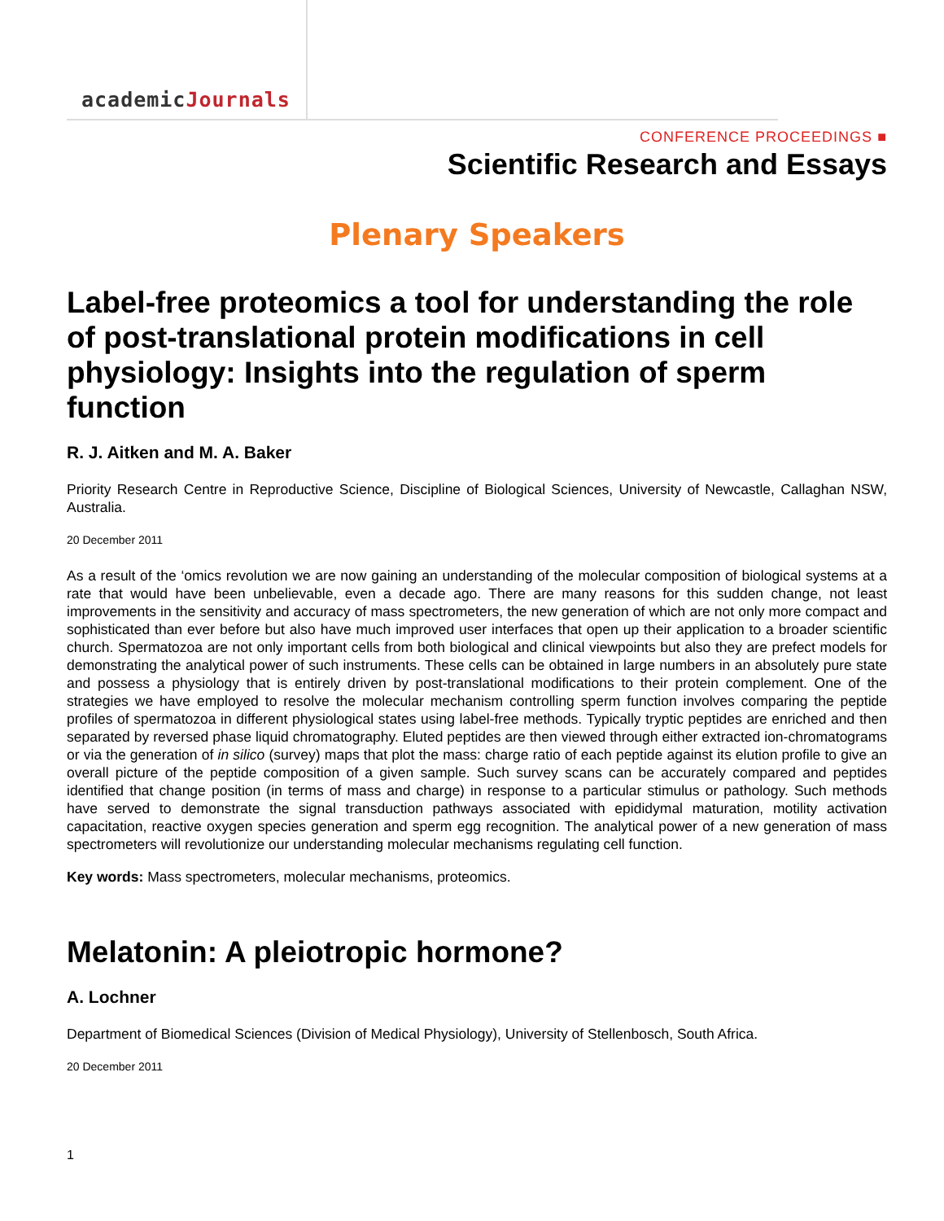academicJournals
CONFERENCE PROCEEDINGS ■
Scientific Research and Essays
Plenary Speakers
Label-free proteomics a tool for understanding the role of post-translational protein modifications in cell physiology: Insights into the regulation of sperm function
R. J. Aitken and M. A. Baker
Priority Research Centre in Reproductive Science, Discipline of Biological Sciences, University of Newcastle, Callaghan NSW, Australia.
20 December 2011
As a result of the ‘omics revolution we are now gaining an understanding of the molecular composition of biological systems at a rate that would have been unbelievable, even a decade ago. There are many reasons for this sudden change, not least improvements in the sensitivity and accuracy of mass spectrometers, the new generation of which are not only more compact and sophisticated than ever before but also have much improved user interfaces that open up their application to a broader scientific church. Spermatozoa are not only important cells from both biological and clinical viewpoints but also they are prefect models for demonstrating the analytical power of such instruments. These cells can be obtained in large numbers in an absolutely pure state and possess a physiology that is entirely driven by post-translational modifications to their protein complement. One of the strategies we have employed to resolve the molecular mechanism controlling sperm function involves comparing the peptide profiles of spermatozoa in different physiological states using label-free methods. Typically tryptic peptides are enriched and then separated by reversed phase liquid chromatography. Eluted peptides are then viewed through either extracted ion-chromatograms or via the generation of in silico (survey) maps that plot the mass: charge ratio of each peptide against its elution profile to give an overall picture of the peptide composition of a given sample. Such survey scans can be accurately compared and peptides identified that change position (in terms of mass and charge) in response to a particular stimulus or pathology. Such methods have served to demonstrate the signal transduction pathways associated with epididymal maturation, motility activation capacitation, reactive oxygen species generation and sperm egg recognition. The analytical power of a new generation of mass spectrometers will revolutionize our understanding molecular mechanisms regulating cell function.
Key words: Mass spectrometers, molecular mechanisms, proteomics.
Melatonin: A pleiotropic hormone?
A. Lochner
Department of Biomedical Sciences (Division of Medical Physiology), University of Stellenbosch, South Africa.
20 December 2011
1